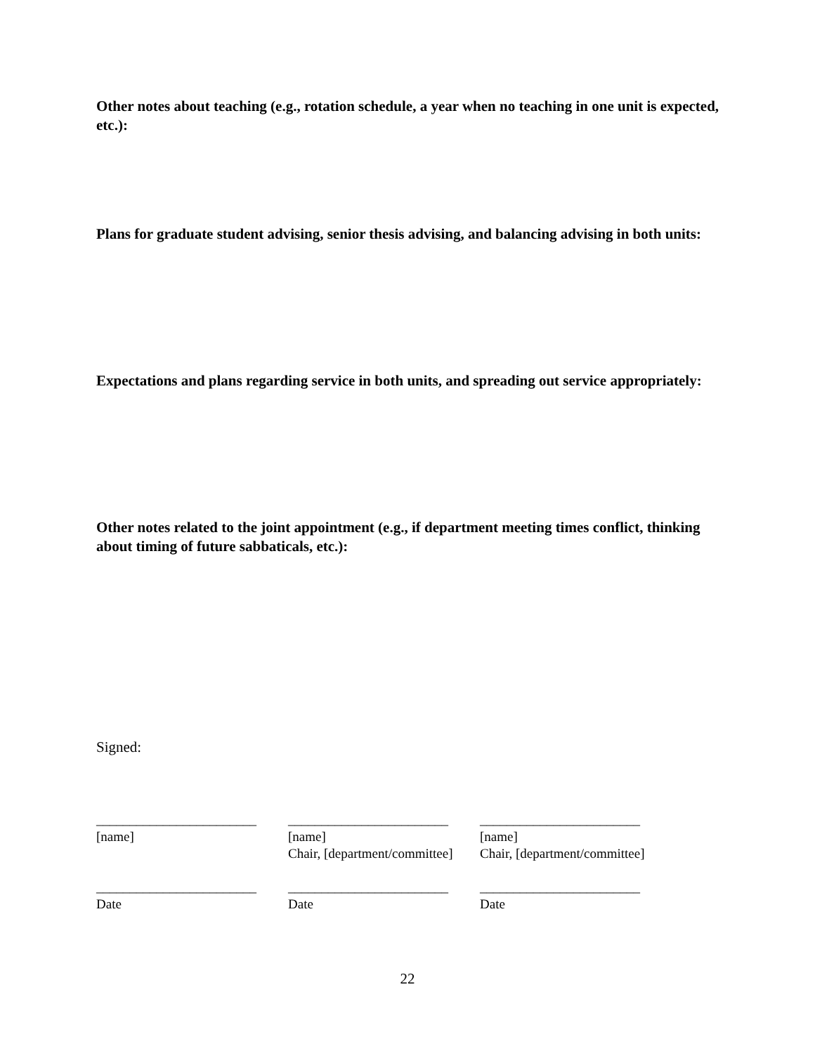Other notes about teaching (e.g., rotation schedule, a year when no teaching in one unit is expected, etc.):
Plans for graduate student advising, senior thesis advising, and balancing advising in both units:
Expectations and plans regarding service in both units, and spreading out service appropriately:
Other notes related to the joint appointment (e.g., if department meeting times conflict, thinking about timing of future sabbaticals, etc.):
Signed:
| ________________________ | ________________________ | ________________________ |
| [name] | [name] Chair, [department/committee] | [name] Chair, [department/committee] |
| ________________________ | ________________________ | ________________________ |
| Date | Date | Date |
22